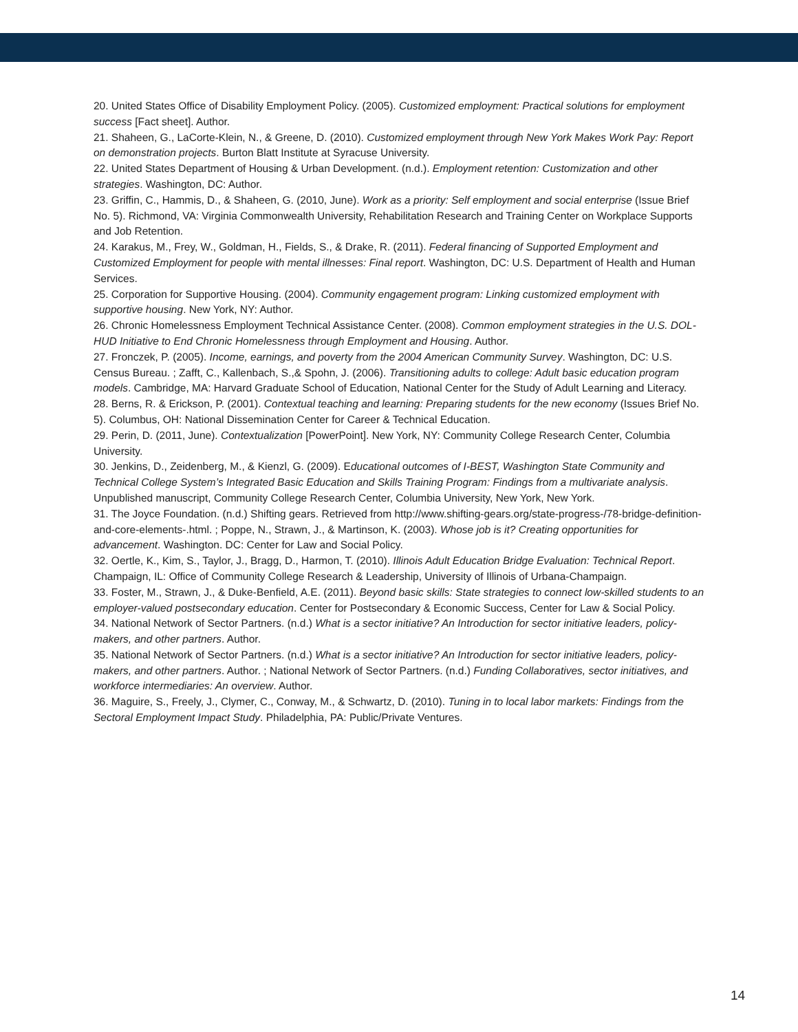20. United States Office of Disability Employment Policy. (2005). Customized employment: Practical solutions for employment success [Fact sheet]. Author.
21. Shaheen, G., LaCorte-Klein, N., & Greene, D. (2010). Customized employment through New York Makes Work Pay: Report on demonstration projects. Burton Blatt Institute at Syracuse University.
22. United States Department of Housing & Urban Development. (n.d.). Employment retention: Customization and other strategies. Washington, DC: Author.
23. Griffin, C., Hammis, D., & Shaheen, G. (2010, June). Work as a priority: Self employment and social enterprise (Issue Brief No. 5). Richmond, VA: Virginia Commonwealth University, Rehabilitation Research and Training Center on Workplace Supports and Job Retention.
24. Karakus, M., Frey, W., Goldman, H., Fields, S., & Drake, R. (2011). Federal financing of Supported Employment and Customized Employment for people with mental illnesses: Final report. Washington, DC: U.S. Department of Health and Human Services.
25. Corporation for Supportive Housing. (2004). Community engagement program: Linking customized employment with supportive housing. New York, NY: Author.
26. Chronic Homelessness Employment Technical Assistance Center. (2008). Common employment strategies in the U.S. DOL-HUD Initiative to End Chronic Homelessness through Employment and Housing. Author.
27. Fronczek, P. (2005). Income, earnings, and poverty from the 2004 American Community Survey. Washington, DC: U.S. Census Bureau. ; Zafft, C., Kallenbach, S.,& Spohn, J. (2006). Transitioning adults to college: Adult basic education program models. Cambridge, MA: Harvard Graduate School of Education, National Center for the Study of Adult Learning and Literacy.
28. Berns, R. & Erickson, P. (2001). Contextual teaching and learning: Preparing students for the new economy (Issues Brief No. 5). Columbus, OH: National Dissemination Center for Career & Technical Education.
29. Perin, D. (2011, June). Contextualization [PowerPoint]. New York, NY: Community College Research Center, Columbia University.
30. Jenkins, D., Zeidenberg, M., & Kienzl, G. (2009). Educational outcomes of I-BEST, Washington State Community and Technical College System’s Integrated Basic Education and Skills Training Program: Findings from a multivariate analysis. Unpublished manuscript, Community College Research Center, Columbia University, New York, New York.
31. The Joyce Foundation. (n.d.) Shifting gears. Retrieved from http://www.shifting-gears.org/state-progress-/78-bridge-definition-and-core-elements-.html. ; Poppe, N., Strawn, J., & Martinson, K. (2003). Whose job is it? Creating opportunities for advancement. Washington. DC: Center for Law and Social Policy.
32. Oertle, K., Kim, S., Taylor, J., Bragg, D., Harmon, T. (2010). Illinois Adult Education Bridge Evaluation: Technical Report. Champaign, IL: Office of Community College Research & Leadership, University of Illinois of Urbana-Champaign.
33. Foster, M., Strawn, J., & Duke-Benfield, A.E. (2011). Beyond basic skills: State strategies to connect low-skilled students to an employer-valued postsecondary education. Center for Postsecondary & Economic Success, Center for Law & Social Policy.
34. National Network of Sector Partners. (n.d.) What is a sector initiative? An Introduction for sector initiative leaders, policy-makers, and other partners. Author.
35. National Network of Sector Partners. (n.d.) What is a sector initiative? An Introduction for sector initiative leaders, policy-makers, and other partners. Author. ; National Network of Sector Partners. (n.d.) Funding Collaboratives, sector initiatives, and workforce intermediaries: An overview. Author.
36. Maguire, S., Freely, J., Clymer, C., Conway, M., & Schwartz, D. (2010). Tuning in to local labor markets: Findings from the Sectoral Employment Impact Study. Philadelphia, PA: Public/Private Ventures.
14